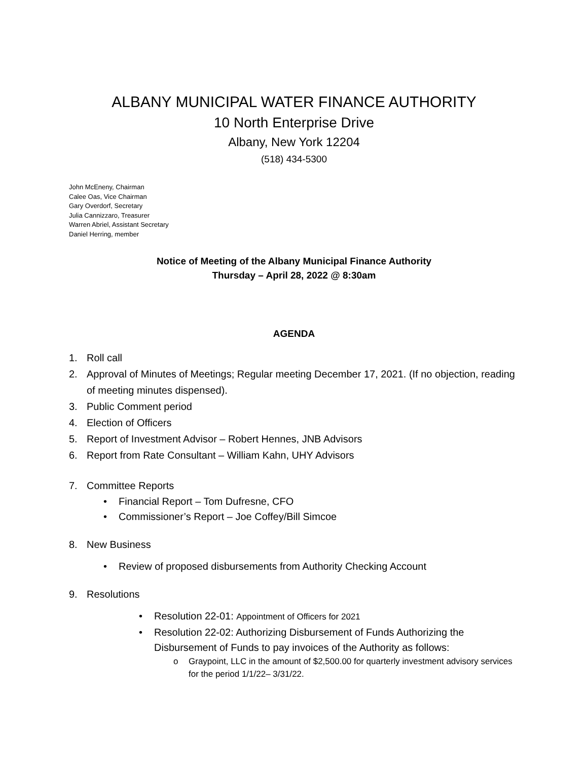ALBANY MUNICIPAL WATER FINANCE AUTHORITY
10 North Enterprise Drive
Albany, New York 12204
(518) 434-5300
John McEneny, Chairman
Calee Oas, Vice Chairman
Gary Overdorf, Secretary
Julia Cannizzaro, Treasurer
Warren Abriel, Assistant Secretary
Daniel Herring, member
Notice of Meeting of the Albany Municipal Finance Authority
Thursday – April 28, 2022 @ 8:30am
AGENDA
1. Roll call
2. Approval of Minutes of Meetings; Regular meeting December 17, 2021. (If no objection, reading of meeting minutes dispensed).
3. Public Comment period
4. Election of Officers
5. Report of Investment Advisor – Robert Hennes, JNB Advisors
6. Report from Rate Consultant – William Kahn, UHY Advisors
7. Committee Reports
• Financial Report – Tom Dufresne, CFO
• Commissioner’s Report – Joe Coffey/Bill Simcoe
8. New Business
• Review of proposed disbursements from Authority Checking Account
9. Resolutions
• Resolution 22-01: Appointment of Officers for 2021
• Resolution 22-02: Authorizing Disbursement of Funds Authorizing the Disbursement of Funds to pay invoices of the Authority as follows:
o Graypoint, LLC in the amount of $2,500.00 for quarterly investment advisory services for the period 1/1/22– 3/31/22.